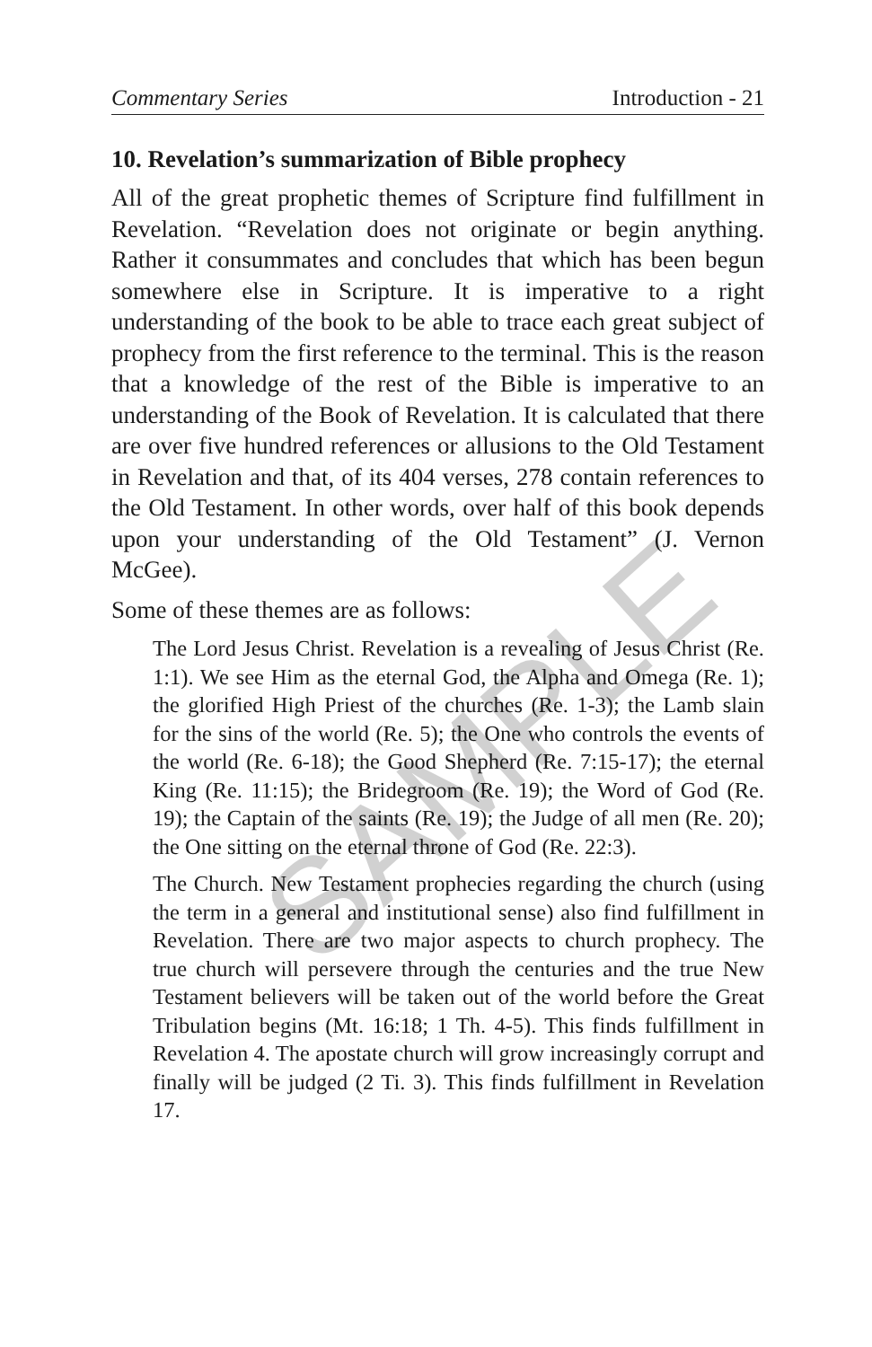Commentary Series Introduction - 21
10. Revelation’s summarization of Bible prophecy
All of the great prophetic themes of Scripture find fulfillment in Revelation. “Revelation does not originate or begin anything. Rather it consummates and concludes that which has been begun somewhere else in Scripture. It is imperative to a right understanding of the book to be able to trace each great subject of prophecy from the first reference to the terminal. This is the reason that a knowledge of the rest of the Bible is imperative to an understanding of the Book of Revelation. It is calculated that there are over five hundred references or allusions to the Old Testament in Revelation and that, of its 404 verses, 278 contain references to the Old Testament. In other words, over half of this book depends upon your understanding of the Old Testament” (J. Vernon McGee).
Some of these themes are as follows:
The Lord Jesus Christ. Revelation is a revealing of Jesus Christ (Re. 1:1). We see Him as the eternal God, the Alpha and Omega (Re. 1); the glorified High Priest of the churches (Re. 1-3); the Lamb slain for the sins of the world (Re. 5); the One who controls the events of the world (Re. 6-18); the Good Shepherd (Re. 7:15-17); the eternal King (Re. 11:15); the Bridegroom (Re. 19); the Word of God (Re. 19); the Captain of the saints (Re. 19); the Judge of all men (Re. 20); the One sitting on the eternal throne of God (Re. 22:3).
The Church. New Testament prophecies regarding the church (using the term in a general and institutional sense) also find fulfillment in Revelation. There are two major aspects to church prophecy. The true church will persevere through the centuries and the true New Testament believers will be taken out of the world before the Great Tribulation begins (Mt. 16:18; 1 Th. 4-5). This finds fulfillment in Revelation 4. The apostate church will grow increasingly corrupt and finally will be judged (2 Ti. 3). This finds fulfillment in Revelation 17.
SAMPLE